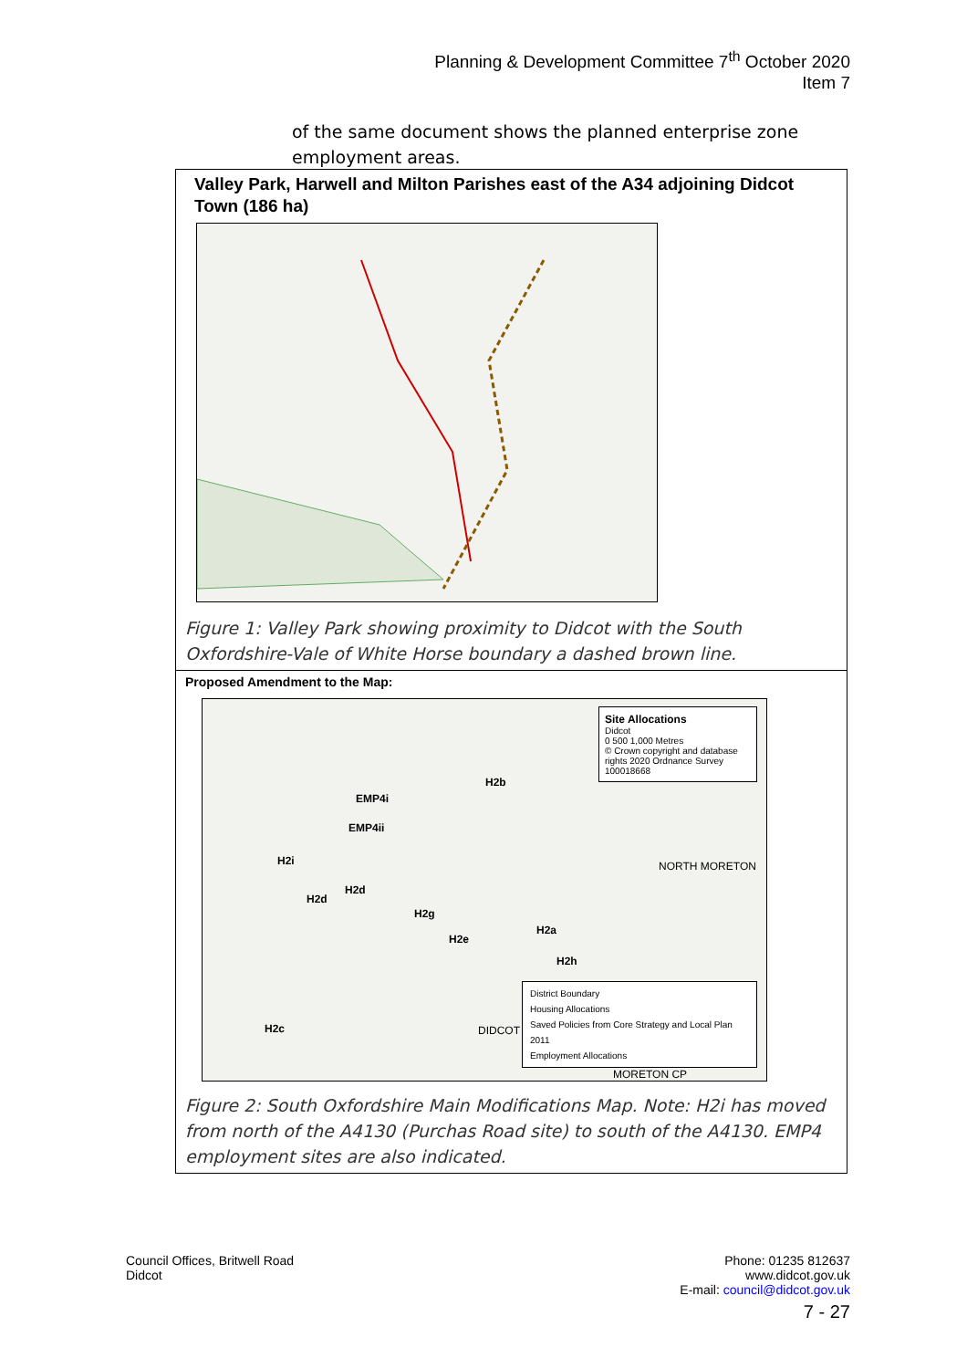Planning & Development Committee 7<sup>th</sup> October 2020
Item 7
of the same document shows the planned enterprise zone employment areas.
| Valley Park, Harwell and Milton Parishes east of the A34 adjoining Didcot Town (186 ha) Figure 1: Valley Park showing proximity to Didcot with the South Oxfordshire-Vale of White Horse boundary a dashed brown line. |
| Proposed Amendment to the Map: Site Allocations Didcot 0 500 1,000 Metres © Crown copyright and database rights 2020 Ordnance Survey 100018668 H2b EMP4i EMP4ii H2i H2d H2d H2g H2e H2a H2h H2c NORTH MORETON DIDCOT District Boundary Housing Allocations Saved Policies from Core Strategy and Local Plan 2011 Employment Allocations MORETON CP Figure 2: South Oxfordshire Main Modifications Map. Note: H2i has moved from north of the A4130 (Purchas Road site) to south of the A4130. EMP4 employment sites are also indicated. |
Council Offices, Britwell Road
Didcot
Phone: 01235 812637
www.didcot.gov.uk
E-mail: council@didcot.gov.uk
7 - 27